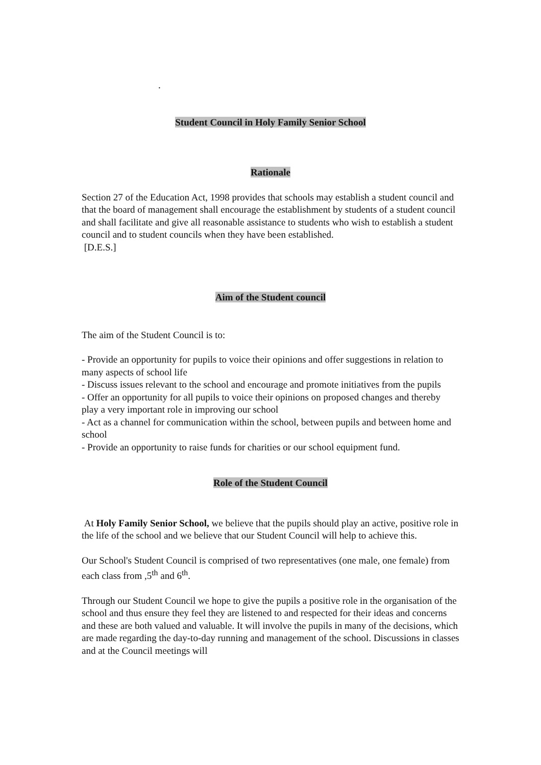.
Student Council in Holy Family Senior School
Rationale
Section 27 of the Education Act, 1998 provides that schools may establish a student council and that the board of management shall encourage the establishment by students of a student council and shall facilitate and give all reasonable assistance to students who wish to establish a student council and to student councils when they have been established.
[D.E.S.]
Aim of the Student council
The aim of the Student Council is to:
- Provide an opportunity for pupils to voice their opinions and offer suggestions in relation to many aspects of school life
- Discuss issues relevant to the school and encourage and promote initiatives from the pupils
- Offer an opportunity for all pupils to voice their opinions on proposed changes and thereby play a very important role in improving our school
- Act as a channel for communication within the school, between pupils and between home and school
- Provide an opportunity to raise funds for charities or our school equipment fund.
Role of the Student Council
At Holy Family Senior School, we believe that the pupils should play an active, positive role in the life of the school and we believe that our Student Council will help to achieve this.
Our School's Student Council is comprised of two representatives (one male, one female) from each class from ,5<sup>th</sup> and 6<sup>th</sup>.
Through our Student Council we hope to give the pupils a positive role in the organisation of the school and thus ensure they feel they are listened to and respected for their ideas and concerns and these are both valued and valuable. It will involve the pupils in many of the decisions, which are made regarding the day-to-day running and management of the school. Discussions in classes and at the Council meetings will